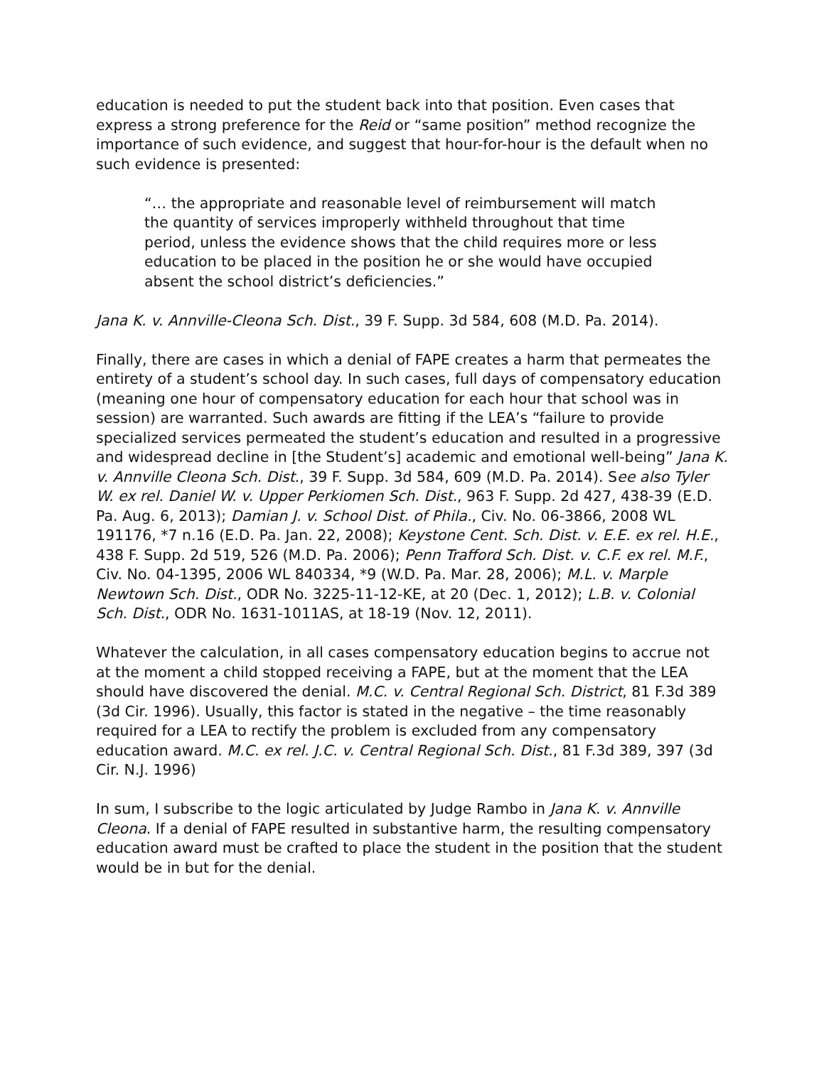education is needed to put the student back into that position. Even cases that express a strong preference for the Reid or “same position” method recognize the importance of such evidence, and suggest that hour-for-hour is the default when no such evidence is presented:
“… the appropriate and reasonable level of reimbursement will match the quantity of services improperly withheld throughout that time period, unless the evidence shows that the child requires more or less education to be placed in the position he or she would have occupied absent the school district’s deficiencies.”
Jana K. v. Annville-Cleona Sch. Dist., 39 F. Supp. 3d 584, 608 (M.D. Pa. 2014).
Finally, there are cases in which a denial of FAPE creates a harm that permeates the entirety of a student’s school day. In such cases, full days of compensatory education (meaning one hour of compensatory education for each hour that school was in session) are warranted. Such awards are fitting if the LEA’s “failure to provide specialized services permeated the student’s education and resulted in a progressive and widespread decline in [the Student’s] academic and emotional well-being” Jana K. v. Annville Cleona Sch. Dist., 39 F. Supp. 3d 584, 609 (M.D. Pa. 2014). See also Tyler W. ex rel. Daniel W. v. Upper Perkiomen Sch. Dist., 963 F. Supp. 2d 427, 438-39 (E.D. Pa. Aug. 6, 2013); Damian J. v. School Dist. of Phila., Civ. No. 06-3866, 2008 WL 191176, *7 n.16 (E.D. Pa. Jan. 22, 2008); Keystone Cent. Sch. Dist. v. E.E. ex rel. H.E., 438 F. Supp. 2d 519, 526 (M.D. Pa. 2006); Penn Trafford Sch. Dist. v. C.F. ex rel. M.F., Civ. No. 04-1395, 2006 WL 840334, *9 (W.D. Pa. Mar. 28, 2006); M.L. v. Marple Newtown Sch. Dist., ODR No. 3225-11-12-KE, at 20 (Dec. 1, 2012); L.B. v. Colonial Sch. Dist., ODR No. 1631-1011AS, at 18-19 (Nov. 12, 2011).
Whatever the calculation, in all cases compensatory education begins to accrue not at the moment a child stopped receiving a FAPE, but at the moment that the LEA should have discovered the denial. M.C. v. Central Regional Sch. District, 81 F.3d 389 (3d Cir. 1996). Usually, this factor is stated in the negative – the time reasonably required for a LEA to rectify the problem is excluded from any compensatory education award. M.C. ex rel. J.C. v. Central Regional Sch. Dist., 81 F.3d 389, 397 (3d Cir. N.J. 1996)
In sum, I subscribe to the logic articulated by Judge Rambo in Jana K. v. Annville Cleona. If a denial of FAPE resulted in substantive harm, the resulting compensatory education award must be crafted to place the student in the position that the student would be in but for the denial.